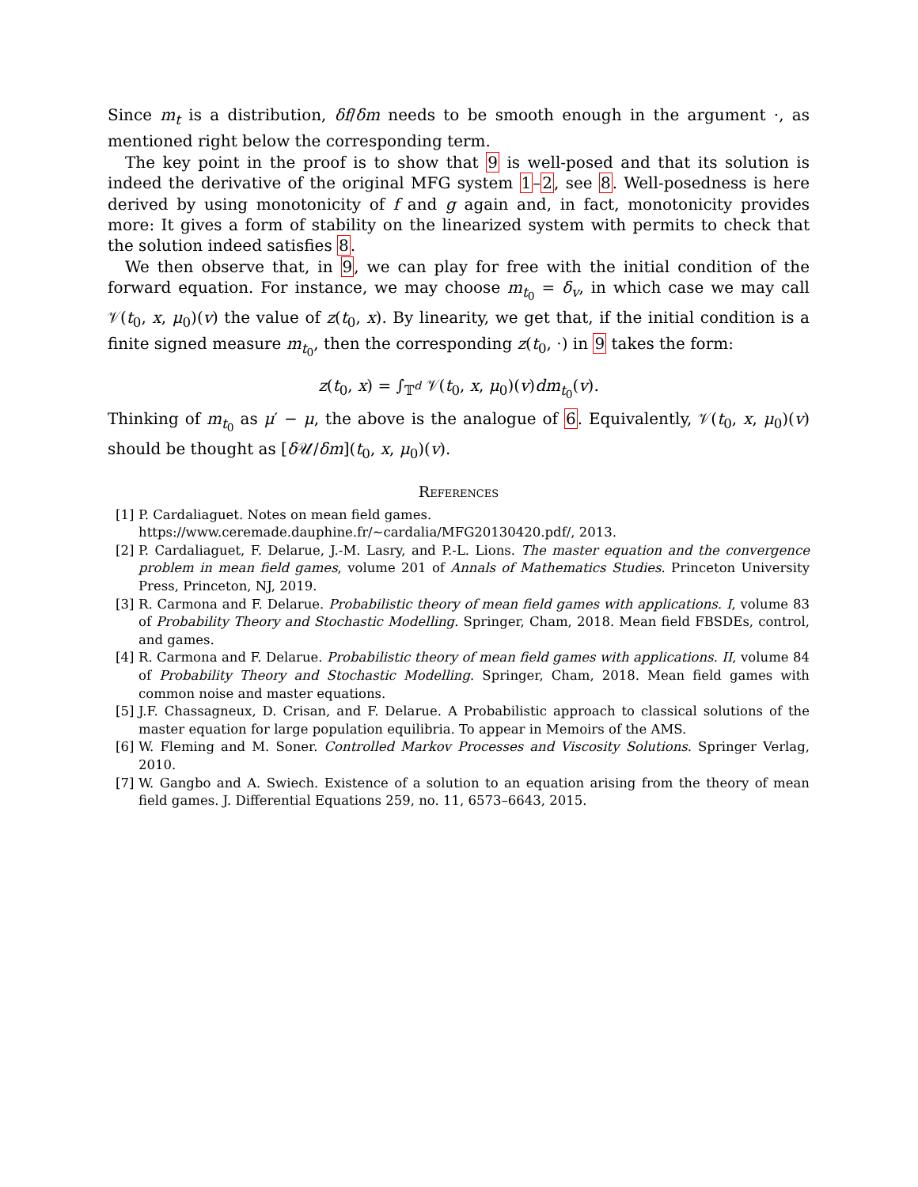Since m<sub>t</sub> is a distribution, δf/δm needs to be smooth enough in the argument ·, as mentioned right below the corresponding term.
The key point in the proof is to show that 9 is well-posed and that its solution is indeed the derivative of the original MFG system 1–2, see 8. Well-posedness is here derived by using monotonicity of f and g again and, in fact, monotonicity provides more: It gives a form of stability on the linearized system with permits to check that the solution indeed satisfies 8.
We then observe that, in 9, we can play for free with the initial condition of the forward equation. For instance, we may choose m<sub>t<sub>0</sub></sub> = δ<sub>v</sub>, in which case we may call 𝒱(t<sub>0</sub>, x, μ<sub>0</sub>)(v) the value of z(t<sub>0</sub>, x). By linearity, we get that, if the initial condition is a finite signed measure m<sub>t<sub>0</sub></sub>, then the corresponding z(t<sub>0</sub>, ·) in 9 takes the form:
z(t<sub>0</sub>, x) = ∫<sub>𝕋<sup>d</sup></sub> 𝒱(t<sub>0</sub>, x, μ<sub>0</sub>)(v)dm<sub>t<sub>0</sub></sub>(v).
Thinking of m<sub>t<sub>0</sub></sub> as μ′ − μ, the above is the analogue of 6. Equivalently, 𝒱(t<sub>0</sub>, x, μ<sub>0</sub>)(v) should be thought as [δ 𝒰/δm](t<sub>0</sub>, x, μ<sub>0</sub>)(v).
References
[1] P. Cardaliaguet. Notes on mean field games.
https://www.ceremade.dauphine.fr/∼cardalia/MFG20130420.pdf/, 2013.
[2] P. Cardaliaguet, F. Delarue, J.-M. Lasry, and P.-L. Lions. The master equation and the convergence problem in mean field games, volume 201 of Annals of Mathematics Studies. Princeton University Press, Princeton, NJ, 2019.
[3] R. Carmona and F. Delarue. Probabilistic theory of mean field games with applications. I, volume 83 of Probability Theory and Stochastic Modelling. Springer, Cham, 2018. Mean field FBSDEs, control, and games.
[4] R. Carmona and F. Delarue. Probabilistic theory of mean field games with applications. II, volume 84 of Probability Theory and Stochastic Modelling. Springer, Cham, 2018. Mean field games with common noise and master equations.
[5] J.F. Chassagneux, D. Crisan, and F. Delarue. A Probabilistic approach to classical solutions of the master equation for large population equilibria. To appear in Memoirs of the AMS.
[6] W. Fleming and M. Soner. Controlled Markov Processes and Viscosity Solutions. Springer Verlag, 2010.
[7] W. Gangbo and A. Swiech. Existence of a solution to an equation arising from the theory of mean field games. J. Differential Equations 259, no. 11, 6573–6643, 2015.